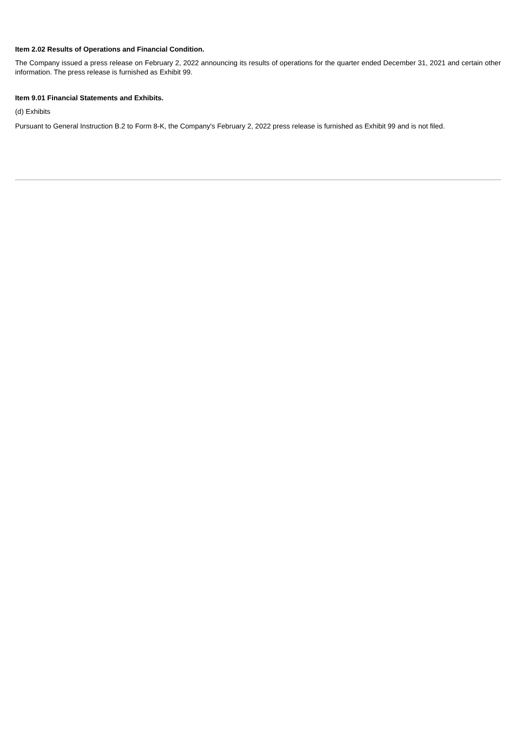Item 2.02 Results of Operations and Financial Condition.
The Company issued a press release on February 2, 2022 announcing its results of operations for the quarter ended December 31, 2021 and certain other information. The press release is furnished as Exhibit 99.
Item 9.01 Financial Statements and Exhibits.
(d) Exhibits
Pursuant to General Instruction B.2 to Form 8-K, the Company's February 2, 2022 press release is furnished as Exhibit 99 and is not filed.